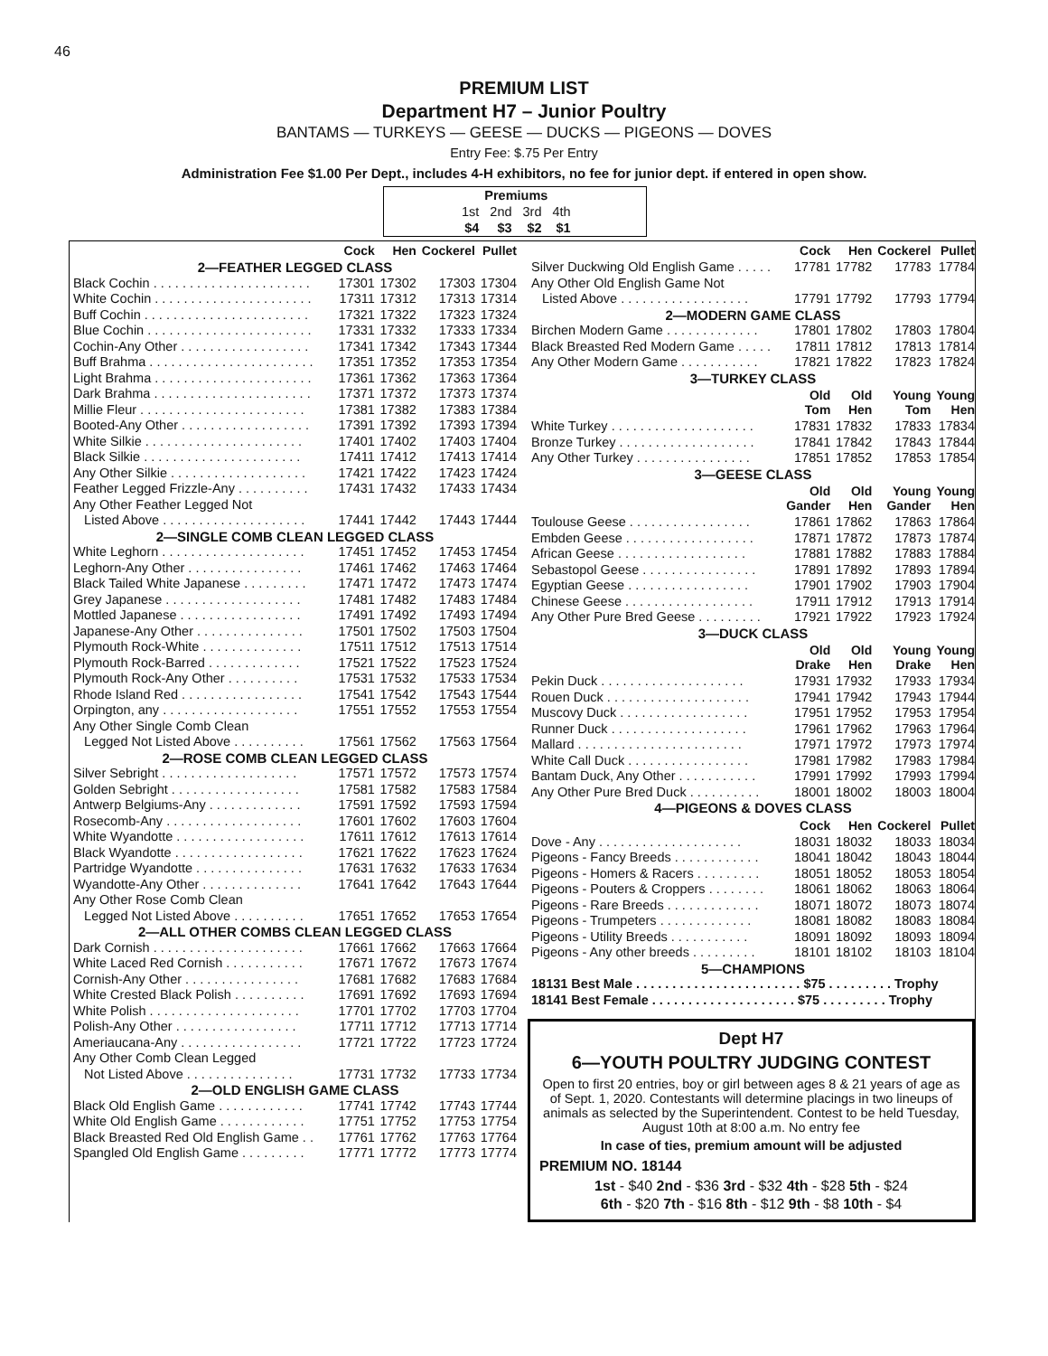46
PREMIUM LIST
Department H7 – Junior Poultry
BANTAMS — TURKEYS — GEESE — DUCKS — PIGEONS — DOVES
Entry Fee: $.75 Per Entry
Administration Fee $1.00 Per Dept., includes 4-H exhibitors, no fee for junior dept. if entered in open show.
| Premiums | | | |
| --- | --- | --- | --- |
| 1st | 2nd | 3rd | 4th |
| $4 | $3 | $2 | $1 |
| | Cock | Hen | Cockerel | Pullet |
| --- | --- | --- | --- | --- |
| 2—FEATHER LEGGED CLASS | | | | |
| Black Cochin . . . . . . . . . . . . . . . . . . . . . . | 17301 | 17302 | 17303 | 17304 |
| White Cochin . . . . . . . . . . . . . . . . . . . . . . | 17311 | 17312 | 17313 | 17314 |
| Buff Cochin . . . . . . . . . . . . . . . . . . . . . . . | 17321 | 17322 | 17323 | 17324 |
| Blue Cochin . . . . . . . . . . . . . . . . . . . . . . . | 17331 | 17332 | 17333 | 17334 |
| Cochin-Any Other . . . . . . . . . . . . . . . . . . | 17341 | 17342 | 17343 | 17344 |
| Buff Brahma . . . . . . . . . . . . . . . . . . . . . . . | 17351 | 17352 | 17353 | 17354 |
| Light Brahma . . . . . . . . . . . . . . . . . . . . . . | 17361 | 17362 | 17363 | 17364 |
| Dark Brahma . . . . . . . . . . . . . . . . . . . . . . | 17371 | 17372 | 17373 | 17374 |
| Millie Fleur . . . . . . . . . . . . . . . . . . . . . . . | 17381 | 17382 | 17383 | 17384 |
| Booted-Any Other . . . . . . . . . . . . . . . . . . | 17391 | 17392 | 17393 | 17394 |
| White Silkie . . . . . . . . . . . . . . . . . . . . . . | 17401 | 17402 | 17403 | 17404 |
| Black Silkie . . . . . . . . . . . . . . . . . . . . . . | 17411 | 17412 | 17413 | 17414 |
| Any Other Silkie . . . . . . . . . . . . . . . . . . . | 17421 | 17422 | 17423 | 17424 |
| Feather Legged Frizzle-Any . . . . . . . . . . | 17431 | 17432 | 17433 | 17434 |
| Any Other Feather Legged Not | | | | |
| Listed Above . . . . . . . . . . . . . . . . . . . . | 17441 | 17442 | 17443 | 17444 |
| 2—SINGLE COMB CLEAN LEGGED CLASS | | | | |
| White Leghorn . . . . . . . . . . . . . . . . . . . . | 17451 | 17452 | 17453 | 17454 |
| Leghorn-Any Other . . . . . . . . . . . . . . . . | 17461 | 17462 | 17463 | 17464 |
| Black Tailed White Japanese . . . . . . . . . | 17471 | 17472 | 17473 | 17474 |
| Grey Japanese . . . . . . . . . . . . . . . . . . . | 17481 | 17482 | 17483 | 17484 |
| Mottled Japanese . . . . . . . . . . . . . . . . . | 17491 | 17492 | 17493 | 17494 |
| Japanese-Any Other . . . . . . . . . . . . . . . | 17501 | 17502 | 17503 | 17504 |
| Plymouth Rock-White . . . . . . . . . . . . . . | 17511 | 17512 | 17513 | 17514 |
| Plymouth Rock-Barred . . . . . . . . . . . . . | 17521 | 17522 | 17523 | 17524 |
| Plymouth Rock-Any Other . . . . . . . . . . | 17531 | 17532 | 17533 | 17534 |
| Rhode Island Red . . . . . . . . . . . . . . . . . | 17541 | 17542 | 17543 | 17544 |
| Orpington, any . . . . . . . . . . . . . . . . . . . | 17551 | 17552 | 17553 | 17554 |
| Any Other Single Comb Clean | | | | |
| Legged Not Listed Above . . . . . . . . . . | 17561 | 17562 | 17563 | 17564 |
| 2—ROSE COMB CLEAN LEGGED CLASS | | | | |
| Silver Sebright . . . . . . . . . . . . . . . . . . . | 17571 | 17572 | 17573 | 17574 |
| Golden Sebright . . . . . . . . . . . . . . . . . . | 17581 | 17582 | 17583 | 17584 |
| Antwerp Belgiums-Any . . . . . . . . . . . . . | 17591 | 17592 | 17593 | 17594 |
| Rosecomb-Any . . . . . . . . . . . . . . . . . . . | 17601 | 17602 | 17603 | 17604 |
| White Wyandotte . . . . . . . . . . . . . . . . . . | 17611 | 17612 | 17613 | 17614 |
| Black Wyandotte . . . . . . . . . . . . . . . . . . | 17621 | 17622 | 17623 | 17624 |
| Partridge Wyandotte . . . . . . . . . . . . . . . | 17631 | 17632 | 17633 | 17634 |
| Wyandotte-Any Other . . . . . . . . . . . . . . | 17641 | 17642 | 17643 | 17644 |
| Any Other Rose Comb Clean | | | | |
| Legged Not Listed Above . . . . . . . . . . | 17651 | 17652 | 17653 | 17654 |
| 2—ALL OTHER COMBS CLEAN LEGGED CLASS | | | | |
| Dark Cornish . . . . . . . . . . . . . . . . . . . . . | 17661 | 17662 | 17663 | 17664 |
| White Laced Red Cornish . . . . . . . . . . . | 17671 | 17672 | 17673 | 17674 |
| Cornish-Any Other . . . . . . . . . . . . . . . . | 17681 | 17682 | 17683 | 17684 |
| White Crested Black Polish . . . . . . . . . . | 17691 | 17692 | 17693 | 17694 |
| White Polish . . . . . . . . . . . . . . . . . . . . . | 17701 | 17702 | 17703 | 17704 |
| Polish-Any Other . . . . . . . . . . . . . . . . . | 17711 | 17712 | 17713 | 17714 |
| Ameriaucana-Any . . . . . . . . . . . . . . . . . | 17721 | 17722 | 17723 | 17724 |
| Any Other Comb Clean Legged | | | | |
| Not Listed Above . . . . . . . . . . . . . . . | 17731 | 17732 | 17733 | 17734 |
| 2—OLD ENGLISH GAME CLASS | | | | |
| Black Old English Game . . . . . . . . . . . . | 17741 | 17742 | 17743 | 17744 |
| White Old English Game . . . . . . . . . . . . | 17751 | 17752 | 17753 | 17754 |
| Black Breasted Red Old English Game . . | 17761 | 17762 | 17763 | 17764 |
| Spangled Old English Game . . . . . . . . . | 17771 | 17772 | 17773 | 17774 |
| | Cock | Hen | Cockerel | Pullet |
| --- | --- | --- | --- | --- |
| Silver Duckwing Old English Game . . . . . | 17781 | 17782 | 17783 | 17784 |
| Any Other Old English Game Not | | | | |
| Listed Above . . . . . . . . . . . . . . . . . . | 17791 | 17792 | 17793 | 17794 |
| 2—MODERN GAME CLASS | | | | |
| Birchen Modern Game . . . . . . . . . . . . . | 17801 | 17802 | 17803 | 17804 |
| Black Breasted Red Modern Game . . . . . | 17811 | 17812 | 17813 | 17814 |
| Any Other Modern Game . . . . . . . . . . . | 17821 | 17822 | 17823 | 17824 |
| 3—TURKEY CLASS | | | | |
| | Old Tom | Old Hen | Young Tom | Young Hen |
| White Turkey . . . . . . . . . . . . . . . . . . . . | 17831 | 17832 | 17833 | 17834 |
| Bronze Turkey . . . . . . . . . . . . . . . . . . . | 17841 | 17842 | 17843 | 17844 |
| Any Other Turkey . . . . . . . . . . . . . . . . | 17851 | 17852 | 17853 | 17854 |
| 3—GEESE CLASS | | | | |
| | Old Gander | Old Hen | Young Gander | Young Hen |
| Toulouse Geese . . . . . . . . . . . . . . . . . | 17861 | 17862 | 17863 | 17864 |
| Embden Geese . . . . . . . . . . . . . . . . . . | 17871 | 17872 | 17873 | 17874 |
| African Geese . . . . . . . . . . . . . . . . . . | 17881 | 17882 | 17883 | 17884 |
| Sebastopol Geese . . . . . . . . . . . . . . . . | 17891 | 17892 | 17893 | 17894 |
| Egyptian Geese . . . . . . . . . . . . . . . . . | 17901 | 17902 | 17903 | 17904 |
| Chinese Geese . . . . . . . . . . . . . . . . . . | 17911 | 17912 | 17913 | 17914 |
| Any Other Pure Bred Geese . . . . . . . . . | 17921 | 17922 | 17923 | 17924 |
| 3—DUCK CLASS | | | | |
| | Old Drake | Old Hen | Young Drake | Young Hen |
| Pekin Duck . . . . . . . . . . . . . . . . . . . . | 17931 | 17932 | 17933 | 17934 |
| Rouen Duck . . . . . . . . . . . . . . . . . . . . | 17941 | 17942 | 17943 | 17944 |
| Muscovy Duck . . . . . . . . . . . . . . . . . . | 17951 | 17952 | 17953 | 17954 |
| Runner Duck . . . . . . . . . . . . . . . . . . . | 17961 | 17962 | 17963 | 17964 |
| Mallard . . . . . . . . . . . . . . . . . . . . . . . | 17971 | 17972 | 17973 | 17974 |
| White Call Duck . . . . . . . . . . . . . . . . . | 17981 | 17982 | 17983 | 17984 |
| Bantam Duck, Any Other . . . . . . . . . . . | 17991 | 17992 | 17993 | 17994 |
| Any Other Pure Bred Duck . . . . . . . . . . | 18001 | 18002 | 18003 | 18004 |
| 4—PIGEONS & DOVES CLASS | | | | |
| | Cock | Hen | Cockerel | Pullet |
| Dove - Any . . . . . . . . . . . . . . . . . . . . | 18031 | 18032 | 18033 | 18034 |
| Pigeons - Fancy Breeds . . . . . . . . . . . . | 18041 | 18042 | 18043 | 18044 |
| Pigeons - Homers & Racers . . . . . . . . . | 18051 | 18052 | 18053 | 18054 |
| Pigeons - Pouters & Croppers . . . . . . . . | 18061 | 18062 | 18063 | 18064 |
| Pigeons - Rare Breeds . . . . . . . . . . . . . | 18071 | 18072 | 18073 | 18074 |
| Pigeons - Trumpeters . . . . . . . . . . . . . | 18081 | 18082 | 18083 | 18084 |
| Pigeons - Utility Breeds . . . . . . . . . . . | 18091 | 18092 | 18093 | 18094 |
| Pigeons - Any other breeds . . . . . . . . . | 18101 | 18102 | 18103 | 18104 |
| 5—CHAMPIONS | | | | |
| 18131 Best Male . . . . . . . . . . . . . . . . . . . . . . . $75 . . . . . . . . . Trophy | | | | |
| 18141 Best Female . . . . . . . . . . . . . . . . . . . . $75 . . . . . . . . . Trophy | | | | |
Dept H7
6—YOUTH POULTRY JUDGING CONTEST
Open to first 20 entries, boy or girl between ages 8 & 21 years of age as of Sept. 1, 2020. Contestants will determine placings in two lineups of animals as selected by the Superintendent. Contest to be held Tuesday, August 10th at 8:00 a.m. No entry fee
In case of ties, premium amount will be adjusted
PREMIUM NO. 18144
1st - $40 2nd - $36 3rd - $32 4th - $28 5th - $24
6th - $20 7th - $16 8th - $12 9th - $8 10th - $4